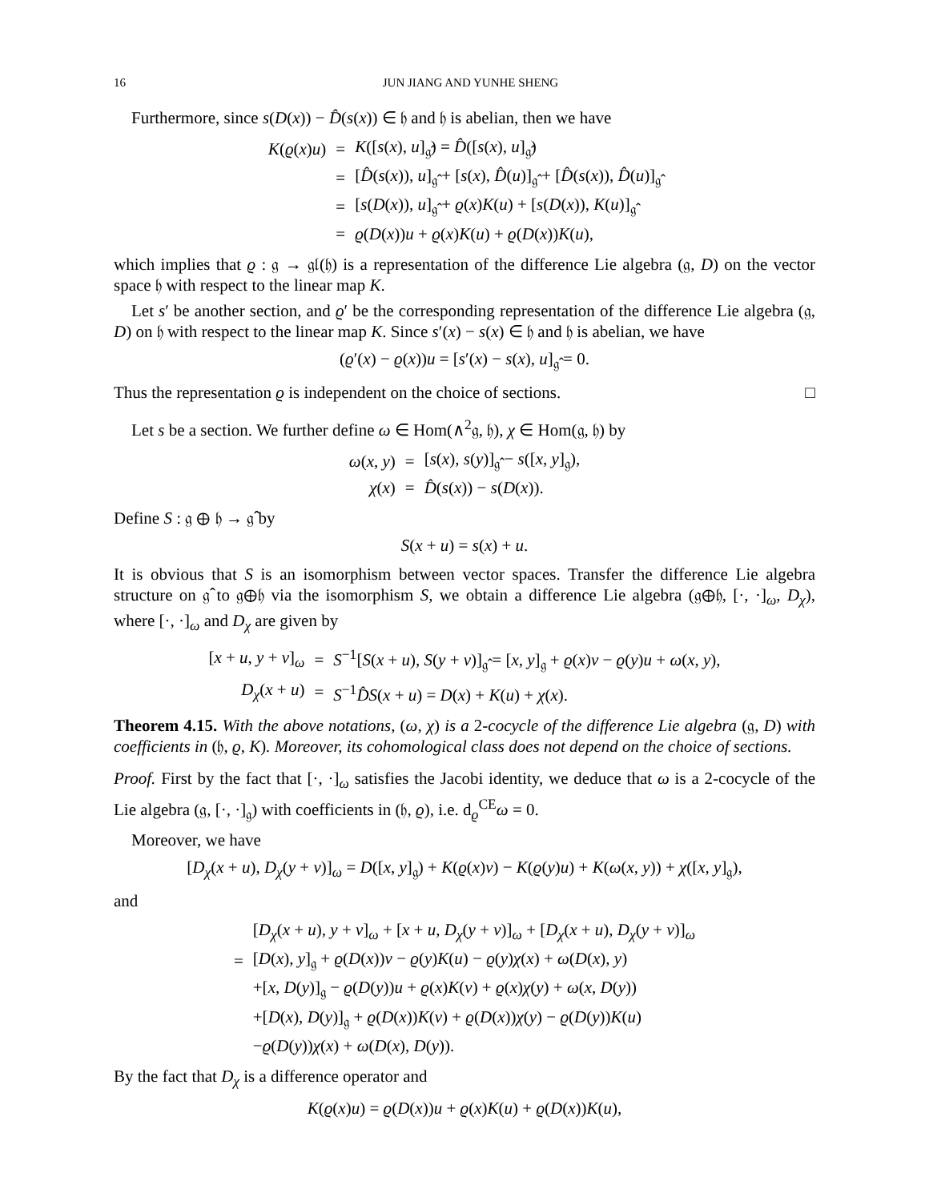16 JUN JIANG AND YUNHE SHENG
Furthermore, since s(D(x)) − D̂(s(x)) ∈ 𝔥 and 𝔥 is abelian, then we have
| K ( ϱ ( x ) u ) | = | K ([ s ( x ), u ]<sub>𝔤̂</sub>) = D̂ ([ s ( x ), u ]<sub>𝔤̂</sub>) |
| | = | [ D̂ ( s ( x )), u ]<sub>𝔤̂</sub> + [ s ( x ), D̂ ( u )]<sub>𝔤̂</sub> + [ D̂ ( s ( x )), D̂ ( u )]<sub>𝔤̂</sub> |
| | = | [ s ( D ( x )), u ]<sub>𝔤̂</sub> + ϱ ( x ) K ( u ) + [ s ( D ( x )), K ( u )]<sub>𝔤̂</sub> |
| | = | ϱ ( D ( x )) u + ϱ ( x ) K ( u ) + ϱ ( D ( x )) K ( u ), |
which implies that ϱ : 𝔤 → 𝔤𝔩(𝔥) is a representation of the difference Lie algebra (𝔤, D) on the vector space 𝔥 with respect to the linear map K.
Let s′ be another section, and ϱ′ be the corresponding representation of the difference Lie algebra (𝔤, D) on 𝔥 with respect to the linear map K. Since s′(x) − s(x) ∈ 𝔥 and 𝔥 is abelian, we have
(ϱ′(x) − ϱ(x))u = [s′(x) − s(x), u]<sub>𝔤̂</sub> = 0.
Thus the representation ϱ is independent on the choice of sections. □
Let s be a section. We further define ω ∈ Hom(∧<sup>2</sup>𝔤, 𝔥), χ ∈ Hom(𝔤, 𝔥) by
| ω ( x , y ) | = | [ s ( x ), s ( y )]<sub>𝔤̂</sub> − s ([ x , y ]<sub>𝔤</sub>), |
| χ ( x ) | = | D̂ ( s ( x )) − s ( D ( x )). |
Define S : 𝔤 ⊕ 𝔥 → 𝔤̂ by
S(x + u) = s(x) + u.
It is obvious that S is an isomorphism between vector spaces. Transfer the difference Lie algebra structure on 𝔤̂ to 𝔤⊕𝔥 via the isomorphism S, we obtain a difference Lie algebra (𝔤⊕𝔥, [·, ·]<sub>ω</sub>, D<sub>χ</sub>), where [·, ·]<sub>ω</sub> and D<sub>χ</sub> are given by
| [ x + u , y + v ]<sub>ω</sub> | = | S<sup>−1</sup>[ S ( x + u ), S ( y + v )]<sub>𝔤̂</sub> = [ x , y ]<sub>𝔤</sub> + ϱ ( x ) v − ϱ ( y ) u + ω ( x , y ), |
| D<sub>χ</sub> ( x + u ) | = | S<sup>−1</sup> D̂S ( x + u ) = D ( x ) + K ( u ) + χ ( x ). |
Theorem 4.15. With the above notations, (ω, χ) is a 2-cocycle of the difference Lie algebra (𝔤, D) with coefficients in (𝔥, ϱ, K). Moreover, its cohomological class does not depend on the choice of sections.
Proof. First by the fact that [·, ·]<sub>ω</sub> satisfies the Jacobi identity, we deduce that ω is a 2-cocycle of the Lie algebra (𝔤, [·, ·]<sub>𝔤</sub>) with coefficients in (𝔥, ϱ), i.e. d<sub>ϱ</sub><sup>CE</sup>ω = 0.
Moreover, we have
[D<sub>χ</sub>(x + u), D<sub>χ</sub>(y + v)]<sub>ω</sub> = D([x, y]<sub>𝔤</sub>) + K(ϱ(x)v) − K(ϱ(y)u) + K(ω(x, y)) + χ([x, y]<sub>𝔤</sub>),
and
| | [ D<sub>χ</sub> ( x + u ), y + v ]<sub>ω</sub> + [ x + u , D<sub>χ</sub> ( y + v )]<sub>ω</sub> + [ D<sub>χ</sub> ( x + u ), D<sub>χ</sub> ( y + v )]<sub>ω</sub> |
| = | [ D ( x ), y ]<sub>𝔤</sub> + ϱ ( D ( x )) v − ϱ ( y ) K ( u ) − ϱ ( y ) χ ( x ) + ω ( D ( x ), y ) |
| | +[ x , D ( y )]<sub>𝔤</sub> − ϱ ( D ( y )) u + ϱ ( x ) K ( v ) + ϱ ( x ) χ ( y ) + ω ( x , D ( y )) |
| | +[ D ( x ), D ( y )]<sub>𝔤</sub> + ϱ ( D ( x )) K ( v ) + ϱ ( D ( x )) χ ( y ) − ϱ ( D ( y )) K ( u ) |
| | − ϱ ( D ( y )) χ ( x ) + ω ( D ( x ), D ( y )). |
By the fact that D<sub>χ</sub> is a difference operator and
K(ϱ(x)u) = ϱ(D(x))u + ϱ(x)K(u) + ϱ(D(x))K(u),